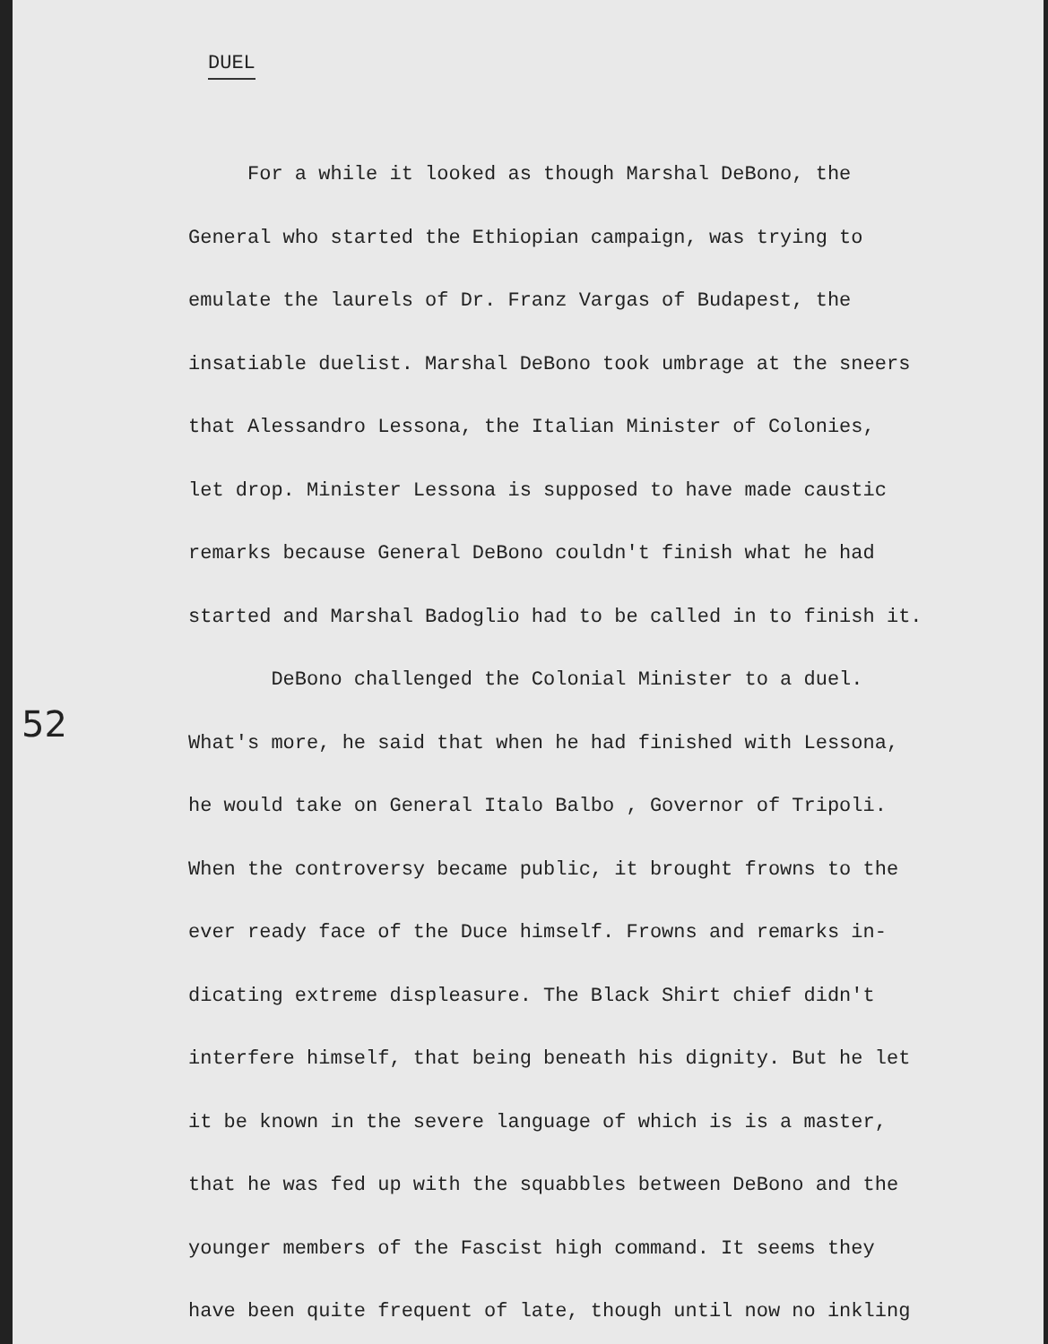DUEL
52
For a while it looked as though Marshal DeBono, the
General who started the Ethiopian campaign, was trying to
emulate the laurels of Dr. Franz Vargas of Budapest, the
insatiable duelist. Marshal DeBono took umbrage at the sneers
that Alessandro Lessona, the Italian Minister of Colonies,
let drop. Minister Lessona is supposed to have made caustic
remarks because General DeBono couldn't finish what he had
started and Marshal Badoglio had to be called in to finish it.
DeBono challenged the Colonial Minister to a duel.
What's more, he said that when he had finished with Lessona,
he would take on General Italo Balbo , Governor of Tripoli.
When the controversy became public, it brought frowns to the
ever ready face of the Duce himself. Frowns and remarks in-
dicating extreme displeasure. The Black Shirt chief didn't
interfere himself, that being beneath his dignity. But he let
it be known in the severe language of which is is a master,
that he was fed up with the squabbles between DeBono and the
younger members of the Fascist high command. It seems they
have been quite frequent of late, though until now no inkling